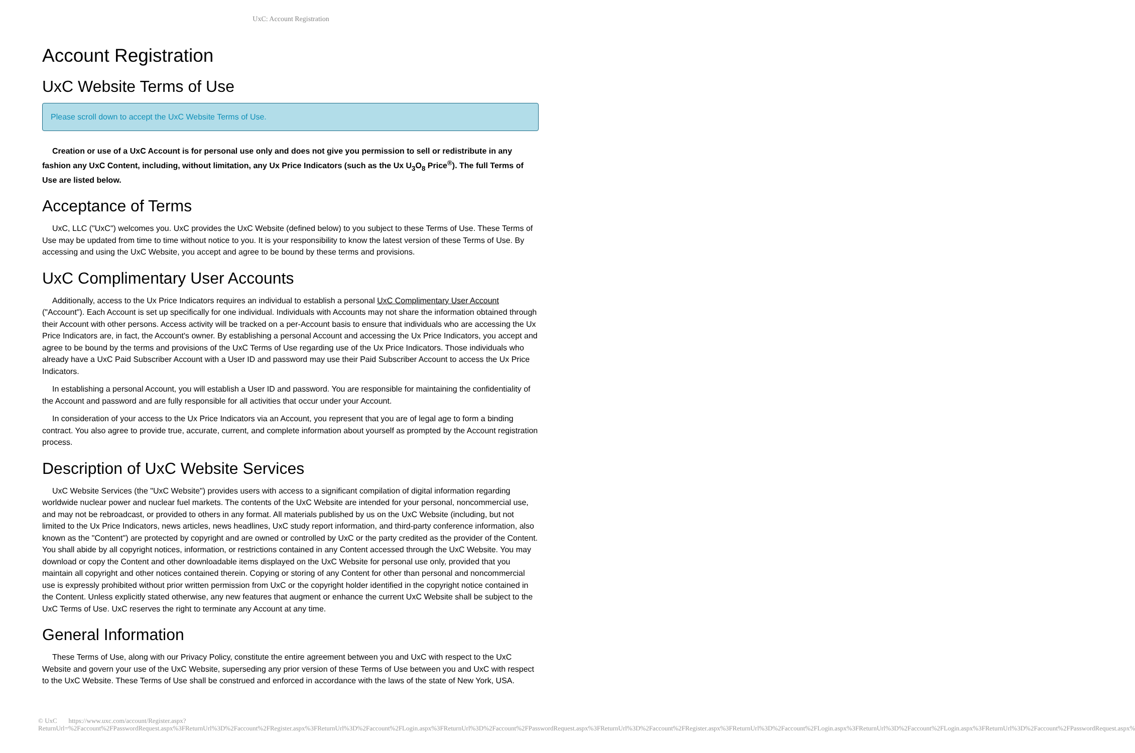UxC: Account Registration
Account Registration
UxC Website Terms of Use
Please scroll down to accept the UxC Website Terms of Use.
Creation or use of a UxC Account is for personal use only and does not give you permission to sell or redistribute in any fashion any UxC Content, including, without limitation, any Ux Price Indicators (such as the Ux U<sub>3</sub>O<sub>8</sub> Price<sup>®</sup>). The full Terms of Use are listed below.
Acceptance of Terms
UxC, LLC ("UxC") welcomes you. UxC provides the UxC Website (defined below) to you subject to these Terms of Use. These Terms of Use may be updated from time to time without notice to you. It is your responsibility to know the latest version of these Terms of Use. By accessing and using the UxC Website, you accept and agree to be bound by these terms and provisions.
UxC Complimentary User Accounts
Additionally, access to the Ux Price Indicators requires an individual to establish a personal UxC Complimentary User Account ("Account"). Each Account is set up specifically for one individual. Individuals with Accounts may not share the information obtained through their Account with other persons. Access activity will be tracked on a per-Account basis to ensure that individuals who are accessing the Ux Price Indicators are, in fact, the Account's owner. By establishing a personal Account and accessing the Ux Price Indicators, you accept and agree to be bound by the terms and provisions of the UxC Terms of Use regarding use of the Ux Price Indicators. Those individuals who already have a UxC Paid Subscriber Account with a User ID and password may use their Paid Subscriber Account to access the Ux Price Indicators.
In establishing a personal Account, you will establish a User ID and password. You are responsible for maintaining the confidentiality of the Account and password and are fully responsible for all activities that occur under your Account.
In consideration of your access to the Ux Price Indicators via an Account, you represent that you are of legal age to form a binding contract. You also agree to provide true, accurate, current, and complete information about yourself as prompted by the Account registration process.
Description of UxC Website Services
UxC Website Services (the "UxC Website") provides users with access to a significant compilation of digital information regarding worldwide nuclear power and nuclear fuel markets. The contents of the UxC Website are intended for your personal, noncommercial use, and may not be rebroadcast, or provided to others in any format. All materials published by us on the UxC Website (including, but not limited to the Ux Price Indicators, news articles, news headlines, UxC study report information, and third-party conference information, also known as the "Content") are protected by copyright and are owned or controlled by UxC or the party credited as the provider of the Content. You shall abide by all copyright notices, information, or restrictions contained in any Content accessed through the UxC Website. You may download or copy the Content and other downloadable items displayed on the UxC Website for personal use only, provided that you maintain all copyright and other notices contained therein. Copying or storing of any Content for other than personal and noncommercial use is expressly prohibited without prior written permission from UxC or the copyright holder identified in the copyright notice contained in the Content. Unless explicitly stated otherwise, any new features that augment or enhance the current UxC Website shall be subject to the UxC Terms of Use. UxC reserves the right to terminate any Account at any time.
General Information
These Terms of Use, along with our Privacy Policy, constitute the entire agreement between you and UxC with respect to the UxC Website and govern your use of the UxC Website, superseding any prior version of these Terms of Use between you and UxC with respect to the UxC Website. These Terms of Use shall be construed and enforced in accordance with the laws of the state of New York, USA.
© UxC https://www.uxc.com/account/Register.aspx?ReturnUrl=%2Faccount%2FPasswordRequest.aspx%3FReturnUrl%3D%2Faccount%2FRegister.aspx%3FReturnUrl%3D%2Faccount%2FLogin.aspx%3FReturnUrl%3D%2Faccount%2FPasswordRequest.aspx%3FReturnUrl%3D%2Faccount%2FRegister.aspx%3FReturnUrl%3D%2Faccount%2FLogin.aspx%3FReturnUrl%3D%2Faccount%2FLogin.aspx%3FReturnUrl%3D%2Faccount%2FPasswordRequest.aspx%